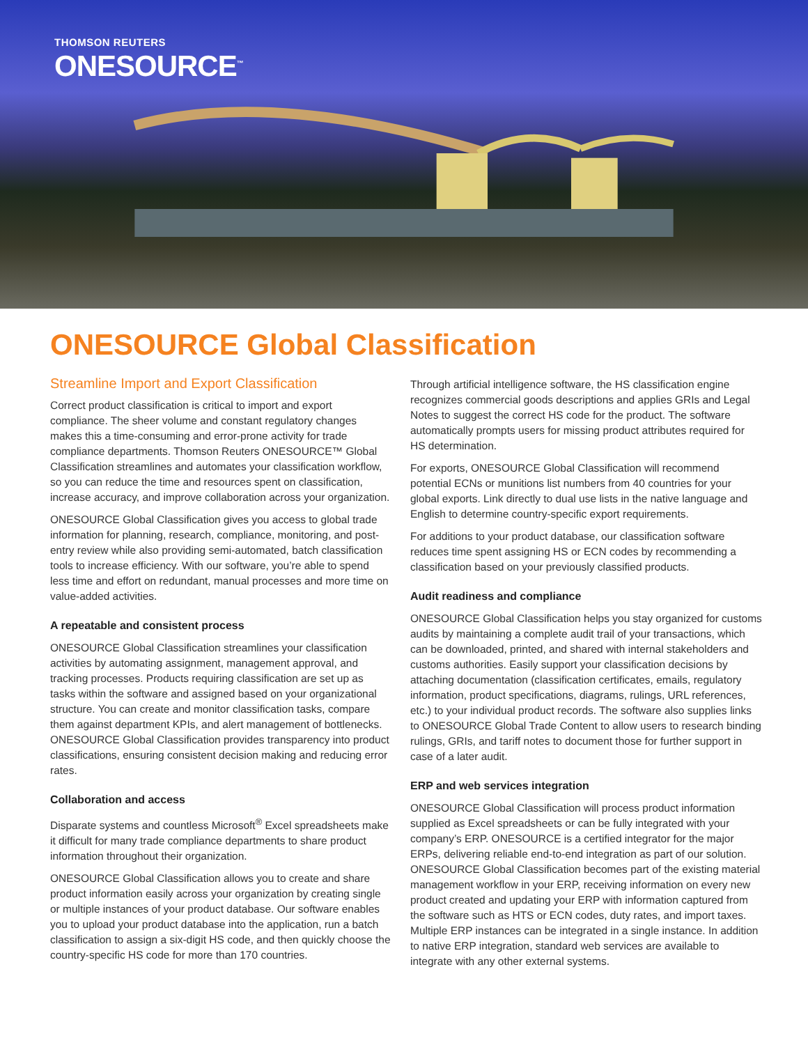THOMSON REUTERS
ONESOURCE<sup>™</sup>
ONESOURCE Global Classification
Streamline Import and Export Classification
Correct product classification is critical to import and export compliance. The sheer volume and constant regulatory changes makes this a time-consuming and error-prone activity for trade compliance departments. Thomson Reuters ONESOURCE™ Global Classification streamlines and automates your classification workflow, so you can reduce the time and resources spent on classification, increase accuracy, and improve collaboration across your organization.
ONESOURCE Global Classification gives you access to global trade information for planning, research, compliance, monitoring, and post-entry review while also providing semi-automated, batch classification tools to increase efficiency. With our software, you’re able to spend less time and effort on redundant, manual processes and more time on value-added activities.
A repeatable and consistent process
ONESOURCE Global Classification streamlines your classification activities by automating assignment, management approval, and tracking processes. Products requiring classification are set up as tasks within the software and assigned based on your organizational structure. You can create and monitor classification tasks, compare them against department KPIs, and alert management of bottlenecks. ONESOURCE Global Classification provides transparency into product classifications, ensuring consistent decision making and reducing error rates.
Collaboration and access
Disparate systems and countless Microsoft<sup>®</sup> Excel spreadsheets make it difficult for many trade compliance departments to share product information throughout their organization.
ONESOURCE Global Classification allows you to create and share product information easily across your organization by creating single or multiple instances of your product database. Our software enables you to upload your product database into the application, run a batch classification to assign a six-digit HS code, and then quickly choose the country-specific HS code for more than 170 countries.
Through artificial intelligence software, the HS classification engine recognizes commercial goods descriptions and applies GRIs and Legal Notes to suggest the correct HS code for the product. The software automatically prompts users for missing product attributes required for HS determination.
For exports, ONESOURCE Global Classification will recommend potential ECNs or munitions list numbers from 40 countries for your global exports. Link directly to dual use lists in the native language and English to determine country-specific export requirements.
For additions to your product database, our classification software reduces time spent assigning HS or ECN codes by recommending a classification based on your previously classified products.
Audit readiness and compliance
ONESOURCE Global Classification helps you stay organized for customs audits by maintaining a complete audit trail of your transactions, which can be downloaded, printed, and shared with internal stakeholders and customs authorities. Easily support your classification decisions by attaching documentation (classification certificates, emails, regulatory information, product specifications, diagrams, rulings, URL references, etc.) to your individual product records. The software also supplies links to ONESOURCE Global Trade Content to allow users to research binding rulings, GRIs, and tariff notes to document those for further support in case of a later audit.
ERP and web services integration
ONESOURCE Global Classification will process product information supplied as Excel spreadsheets or can be fully integrated with your company’s ERP. ONESOURCE is a certified integrator for the major ERPs, delivering reliable end-to-end integration as part of our solution. ONESOURCE Global Classification becomes part of the existing material management workflow in your ERP, receiving information on every new product created and updating your ERP with information captured from the software such as HTS or ECN codes, duty rates, and import taxes. Multiple ERP instances can be integrated in a single instance. In addition to native ERP integration, standard web services are available to integrate with any other external systems.